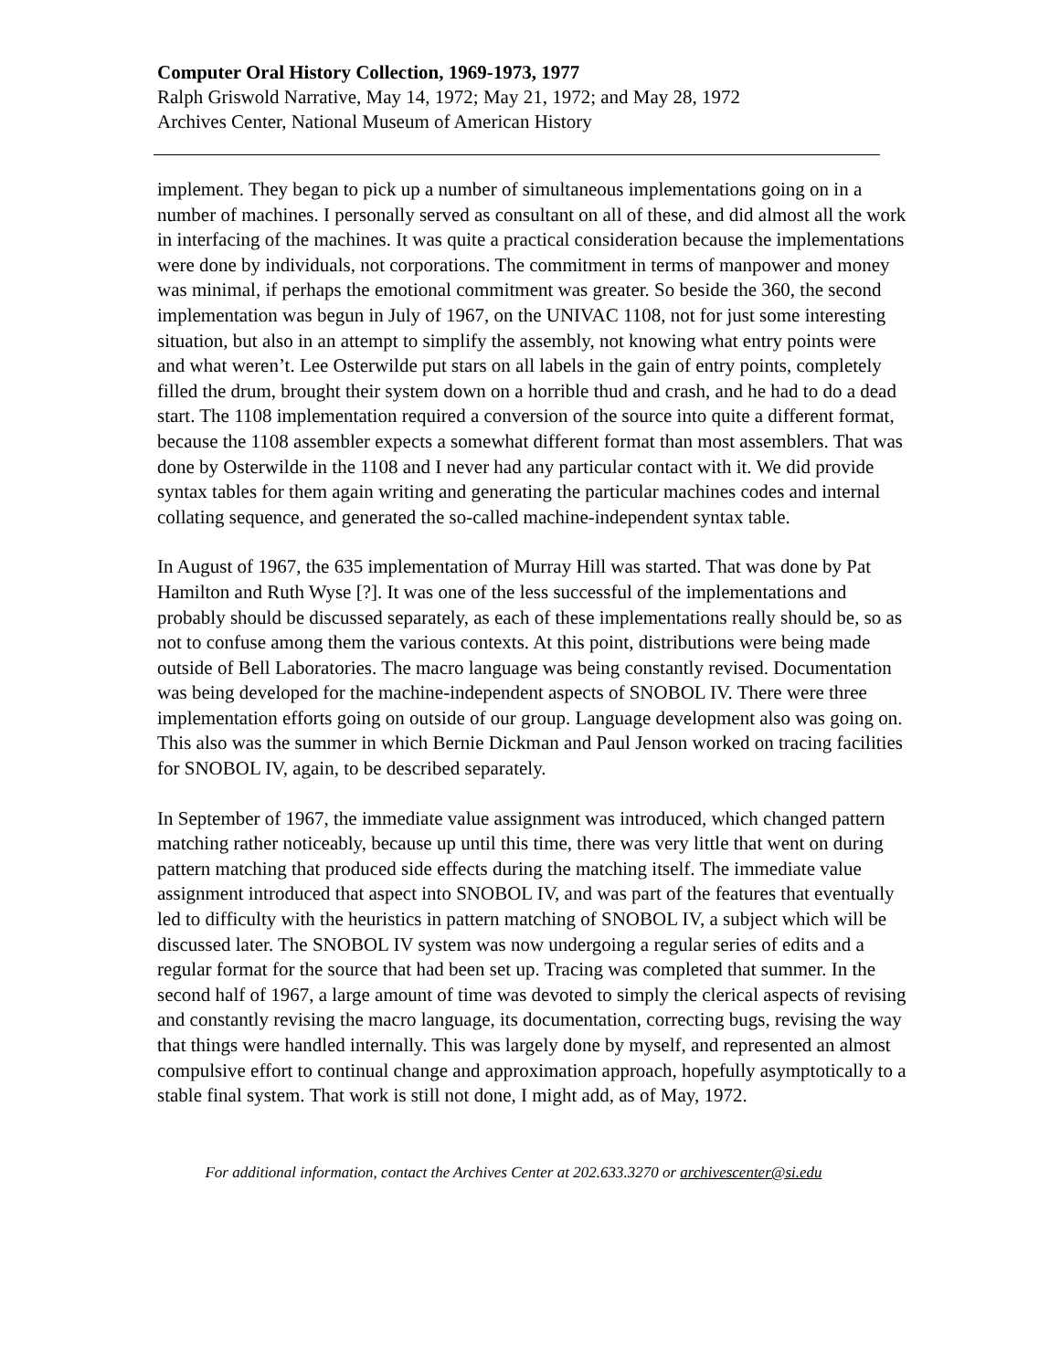Computer Oral History Collection, 1969-1973, 1977
Ralph Griswold Narrative, May 14, 1972; May 21, 1972; and May 28, 1972
Archives Center, National Museum of American History
implement. They began to pick up a number of simultaneous implementations going on in a number of machines. I personally served as consultant on all of these, and did almost all the work in interfacing of the machines. It was quite a practical consideration because the implementations were done by individuals, not corporations. The commitment in terms of manpower and money was minimal, if perhaps the emotional commitment was greater. So beside the 360, the second implementation was begun in July of 1967, on the UNIVAC 1108, not for just some interesting situation, but also in an attempt to simplify the assembly, not knowing what entry points were and what weren’t. Lee Osterwilde put stars on all labels in the gain of entry points, completely filled the drum, brought their system down on a horrible thud and crash, and he had to do a dead start. The 1108 implementation required a conversion of the source into quite a different format, because the 1108 assembler expects a somewhat different format than most assemblers. That was done by Osterwilde in the 1108 and I never had any particular contact with it. We did provide syntax tables for them again writing and generating the particular machines codes and internal collating sequence, and generated the so-called machine-independent syntax table.
In August of 1967, the 635 implementation of Murray Hill was started. That was done by Pat Hamilton and Ruth Wyse [?]. It was one of the less successful of the implementations and probably should be discussed separately, as each of these implementations really should be, so as not to confuse among them the various contexts. At this point, distributions were being made outside of Bell Laboratories. The macro language was being constantly revised. Documentation was being developed for the machine-independent aspects of SNOBOL IV. There were three implementation efforts going on outside of our group. Language development also was going on. This also was the summer in which Bernie Dickman and Paul Jenson worked on tracing facilities for SNOBOL IV, again, to be described separately.
In September of 1967, the immediate value assignment was introduced, which changed pattern matching rather noticeably, because up until this time, there was very little that went on during pattern matching that produced side effects during the matching itself. The immediate value assignment introduced that aspect into SNOBOL IV, and was part of the features that eventually led to difficulty with the heuristics in pattern matching of SNOBOL IV, a subject which will be discussed later. The SNOBOL IV system was now undergoing a regular series of edits and a regular format for the source that had been set up. Tracing was completed that summer. In the second half of 1967, a large amount of time was devoted to simply the clerical aspects of revising and constantly revising the macro language, its documentation, correcting bugs, revising the way that things were handled internally. This was largely done by myself, and represented an almost compulsive effort to continual change and approximation approach, hopefully asymptotically to a stable final system. That work is still not done, I might add, as of May, 1972.
For additional information, contact the Archives Center at 202.633.3270 or archivescenter@si.edu